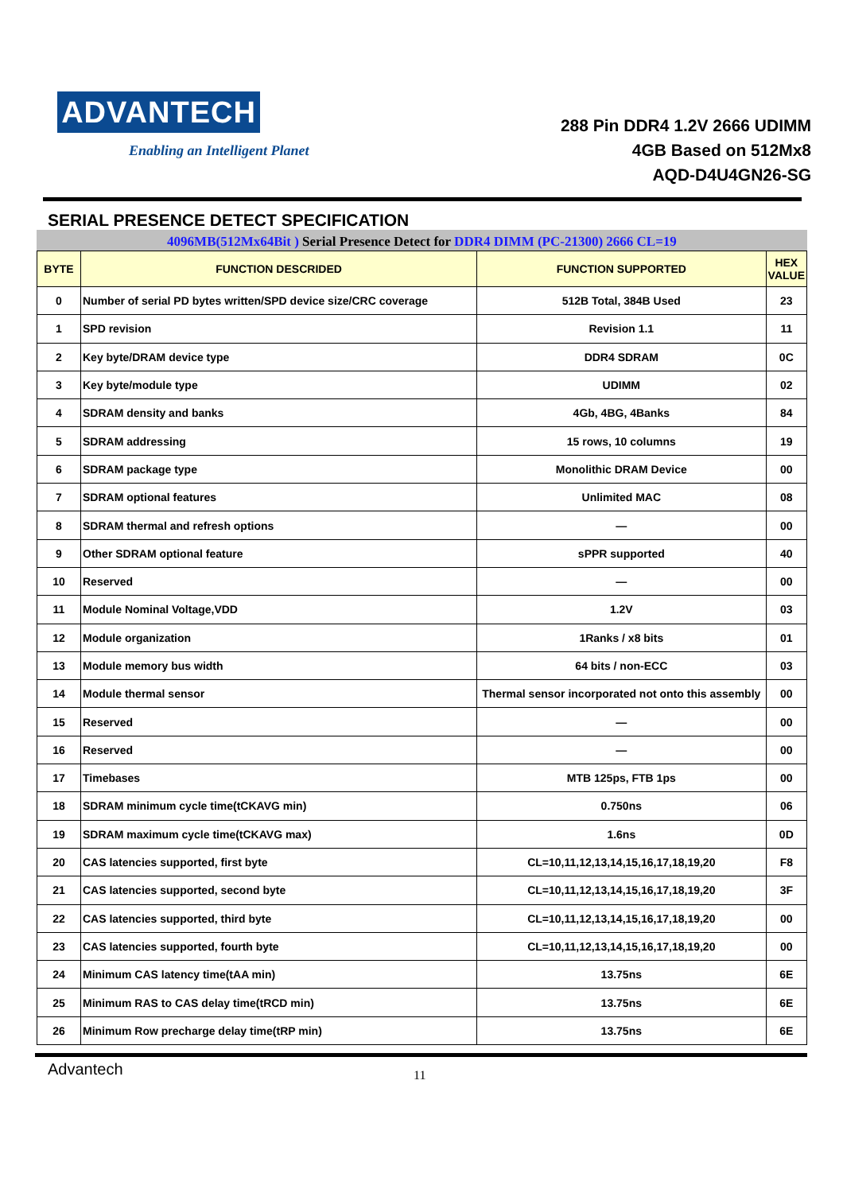ADVANTECH
Enabling an Intelligent Planet
288 Pin DDR4 1.2V 2666 UDIMM
4GB Based on 512Mx8
AQD-D4U4GN26-SG
SERIAL PRESENCE DETECT SPECIFICATION
4096MB(512Mx64Bit ) Serial Presence Detect for DDR4 DIMM (PC-21300) 2666 CL=19
| BYTE | FUNCTION DESCRIDED | FUNCTION SUPPORTED | HEX VALUE |
| --- | --- | --- | --- |
| 0 | Number of serial PD bytes written/SPD device size/CRC coverage | 512B Total, 384B Used | 23 |
| 1 | SPD revision | Revision 1.1 | 11 |
| 2 | Key byte/DRAM device type | DDR4 SDRAM | 0C |
| 3 | Key byte/module type | UDIMM | 02 |
| 4 | SDRAM density and banks | 4Gb, 4BG, 4Banks | 84 |
| 5 | SDRAM addressing | 15 rows, 10 columns | 19 |
| 6 | SDRAM package type | Monolithic DRAM Device | 00 |
| 7 | SDRAM optional features | Unlimited MAC | 08 |
| 8 | SDRAM thermal and refresh options | — | 00 |
| 9 | Other SDRAM optional feature | sPPR supported | 40 |
| 10 | Reserved | — | 00 |
| 11 | Module Nominal Voltage,VDD | 1.2V | 03 |
| 12 | Module organization | 1Ranks / x8 bits | 01 |
| 13 | Module memory bus width | 64 bits / non-ECC | 03 |
| 14 | Module thermal sensor | Thermal sensor incorporated not onto this assembly | 00 |
| 15 | Reserved | — | 00 |
| 16 | Reserved | — | 00 |
| 17 | Timebases | MTB 125ps, FTB 1ps | 00 |
| 18 | SDRAM minimum cycle time(tCKAVG min) | 0.750ns | 06 |
| 19 | SDRAM maximum cycle time(tCKAVG max) | 1.6ns | 0D |
| 20 | CAS latencies supported, first byte | CL=10,11,12,13,14,15,16,17,18,19,20 | F8 |
| 21 | CAS latencies supported, second byte | CL=10,11,12,13,14,15,16,17,18,19,20 | 3F |
| 22 | CAS latencies supported, third byte | CL=10,11,12,13,14,15,16,17,18,19,20 | 00 |
| 23 | CAS latencies supported, fourth byte | CL=10,11,12,13,14,15,16,17,18,19,20 | 00 |
| 24 | Minimum CAS latency time(tAA min) | 13.75ns | 6E |
| 25 | Minimum RAS to CAS delay time(tRCD min) | 13.75ns | 6E |
| 26 | Minimum Row precharge delay time(tRP min) | 13.75ns | 6E |
Advantech
11